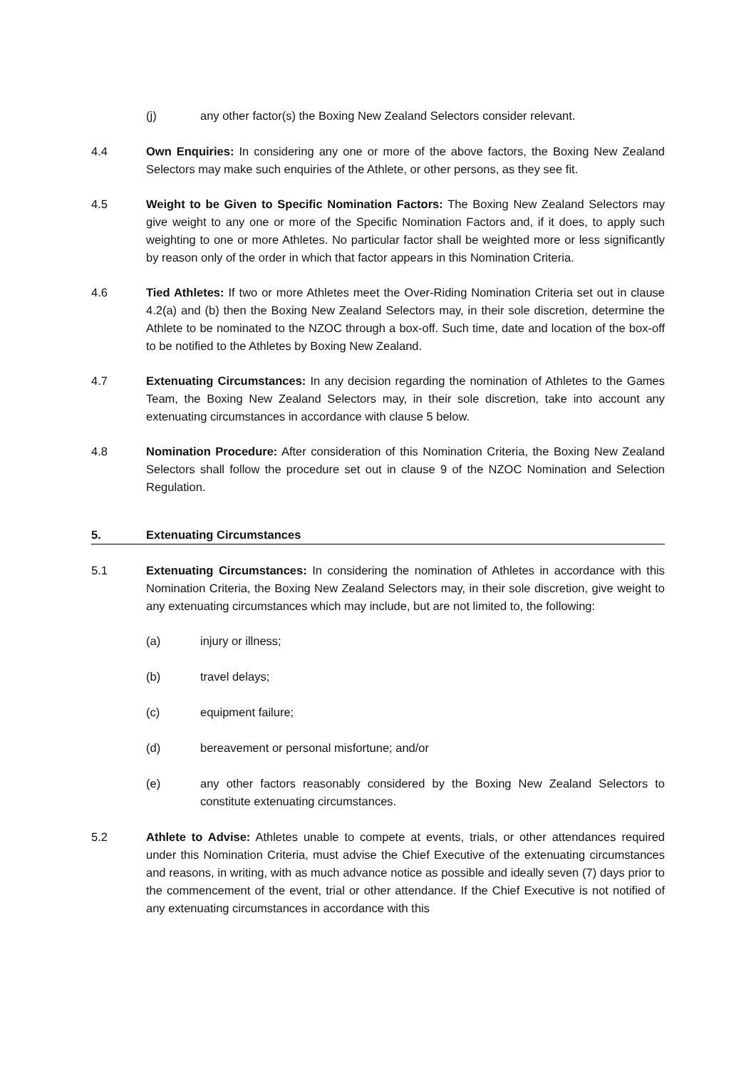(j) any other factor(s) the Boxing New Zealand Selectors consider relevant.
4.4 Own Enquiries: In considering any one or more of the above factors, the Boxing New Zealand Selectors may make such enquiries of the Athlete, or other persons, as they see fit.
4.5 Weight to be Given to Specific Nomination Factors: The Boxing New Zealand Selectors may give weight to any one or more of the Specific Nomination Factors and, if it does, to apply such weighting to one or more Athletes. No particular factor shall be weighted more or less significantly by reason only of the order in which that factor appears in this Nomination Criteria.
4.6 Tied Athletes: If two or more Athletes meet the Over-Riding Nomination Criteria set out in clause 4.2(a) and (b) then the Boxing New Zealand Selectors may, in their sole discretion, determine the Athlete to be nominated to the NZOC through a box-off. Such time, date and location of the box-off to be notified to the Athletes by Boxing New Zealand.
4.7 Extenuating Circumstances: In any decision regarding the nomination of Athletes to the Games Team, the Boxing New Zealand Selectors may, in their sole discretion, take into account any extenuating circumstances in accordance with clause 5 below.
4.8 Nomination Procedure: After consideration of this Nomination Criteria, the Boxing New Zealand Selectors shall follow the procedure set out in clause 9 of the NZOC Nomination and Selection Regulation.
5. Extenuating Circumstances
5.1 Extenuating Circumstances: In considering the nomination of Athletes in accordance with this Nomination Criteria, the Boxing New Zealand Selectors may, in their sole discretion, give weight to any extenuating circumstances which may include, but are not limited to, the following:
(a) injury or illness;
(b) travel delays;
(c) equipment failure;
(d) bereavement or personal misfortune; and/or
(e) any other factors reasonably considered by the Boxing New Zealand Selectors to constitute extenuating circumstances.
5.2 Athlete to Advise: Athletes unable to compete at events, trials, or other attendances required under this Nomination Criteria, must advise the Chief Executive of the extenuating circumstances and reasons, in writing, with as much advance notice as possible and ideally seven (7) days prior to the commencement of the event, trial or other attendance. If the Chief Executive is not notified of any extenuating circumstances in accordance with this